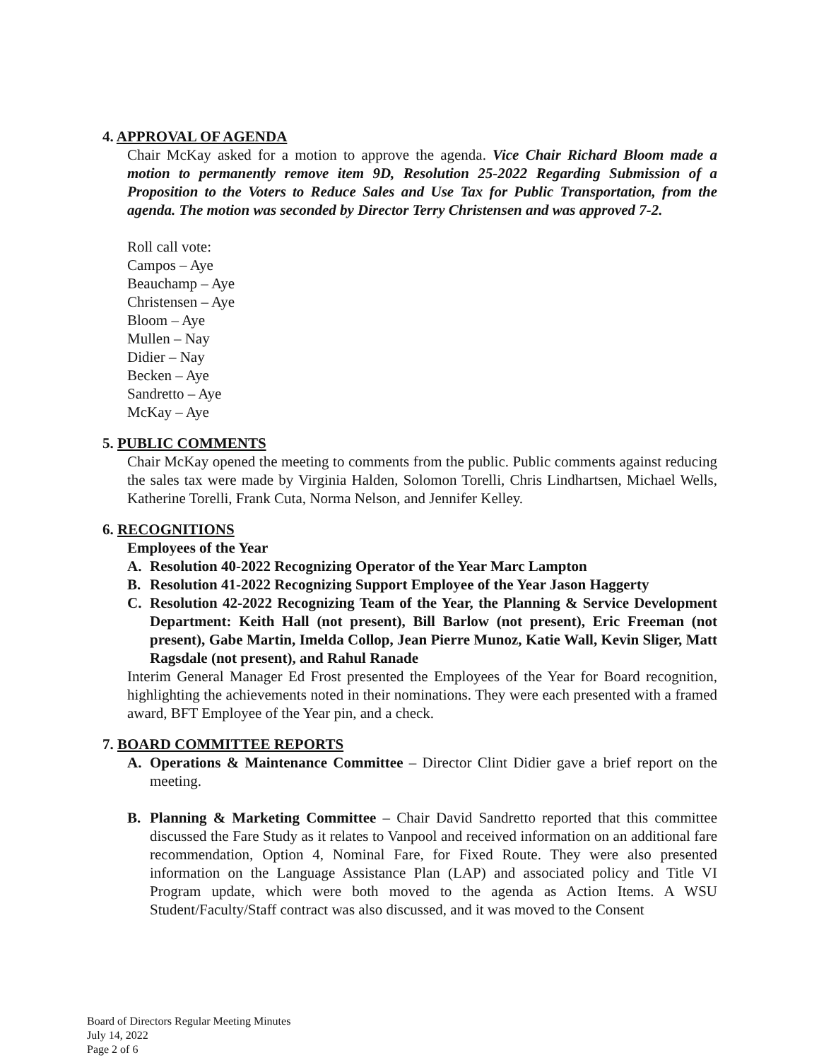4. APPROVAL OF AGENDA
Chair McKay asked for a motion to approve the agenda. Vice Chair Richard Bloom made a motion to permanently remove item 9D, Resolution 25-2022 Regarding Submission of a Proposition to the Voters to Reduce Sales and Use Tax for Public Transportation, from the agenda. The motion was seconded by Director Terry Christensen and was approved 7-2.
Roll call vote:
Campos – Aye
Beauchamp – Aye
Christensen – Aye
Bloom – Aye
Mullen – Nay
Didier – Nay
Becken – Aye
Sandretto – Aye
McKay – Aye
5. PUBLIC COMMENTS
Chair McKay opened the meeting to comments from the public. Public comments against reducing the sales tax were made by Virginia Halden, Solomon Torelli, Chris Lindhartsen, Michael Wells, Katherine Torelli, Frank Cuta, Norma Nelson, and Jennifer Kelley.
6. RECOGNITIONS
Employees of the Year
A. Resolution 40-2022 Recognizing Operator of the Year Marc Lampton
B. Resolution 41-2022 Recognizing Support Employee of the Year Jason Haggerty
C. Resolution 42-2022 Recognizing Team of the Year, the Planning & Service Development Department: Keith Hall (not present), Bill Barlow (not present), Eric Freeman (not present), Gabe Martin, Imelda Collop, Jean Pierre Munoz, Katie Wall, Kevin Sliger, Matt Ragsdale (not present), and Rahul Ranade
Interim General Manager Ed Frost presented the Employees of the Year for Board recognition, highlighting the achievements noted in their nominations. They were each presented with a framed award, BFT Employee of the Year pin, and a check.
7. BOARD COMMITTEE REPORTS
A. Operations & Maintenance Committee – Director Clint Didier gave a brief report on the meeting.
B. Planning & Marketing Committee – Chair David Sandretto reported that this committee discussed the Fare Study as it relates to Vanpool and received information on an additional fare recommendation, Option 4, Nominal Fare, for Fixed Route. They were also presented information on the Language Assistance Plan (LAP) and associated policy and Title VI Program update, which were both moved to the agenda as Action Items. A WSU Student/Faculty/Staff contract was also discussed, and it was moved to the Consent
Board of Directors Regular Meeting Minutes
July 14, 2022
Page 2 of 6